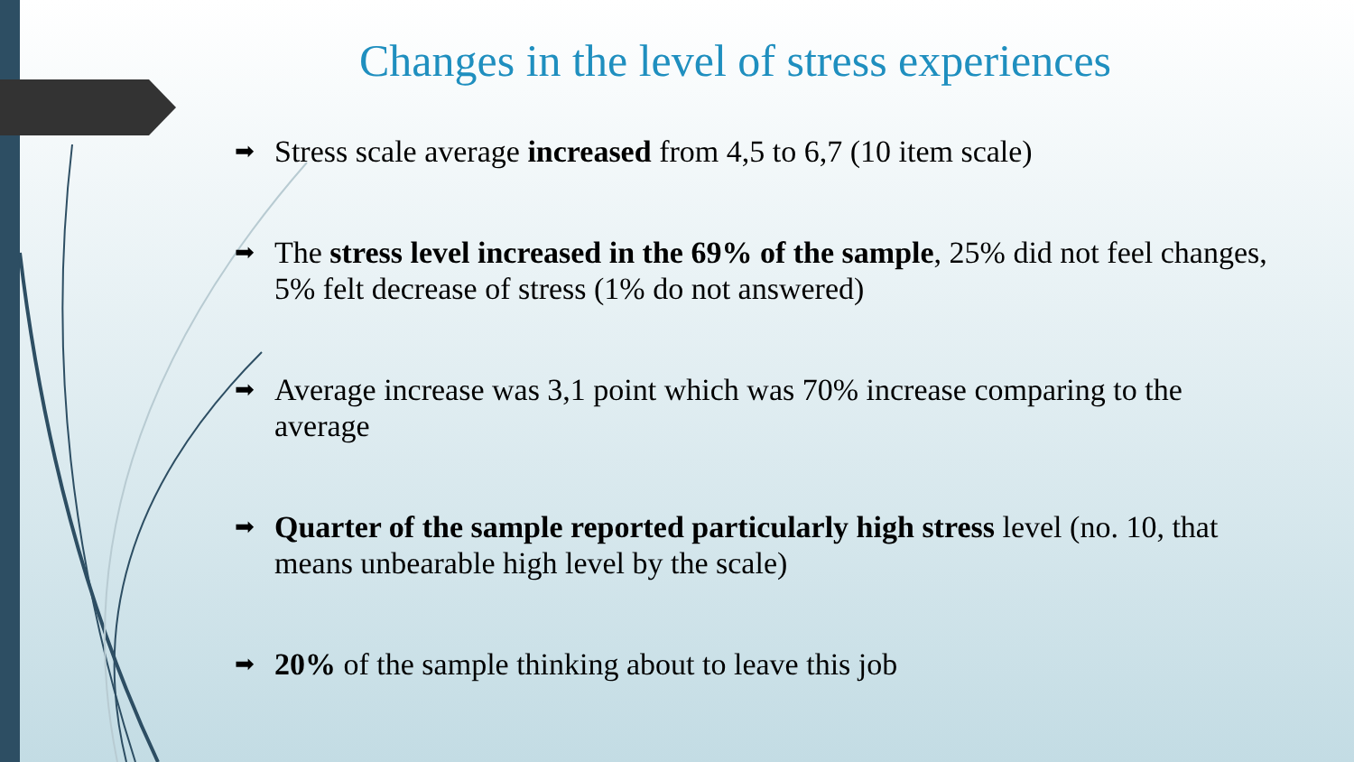Changes in the level of stress experiences
➡ Stress scale average increased from 4,5 to 6,7 (10 item scale)
➡ The stress level increased in the 69% of the sample, 25% did not feel changes, 5% felt decrease of stress (1% do not answered)
➡ Average increase was 3,1 point which was 70% increase comparing to the average
➡ Quarter of the sample reported particularly high stress level (no. 10, that means unbearable high level by the scale)
➡ 20% of the sample thinking about to leave this job